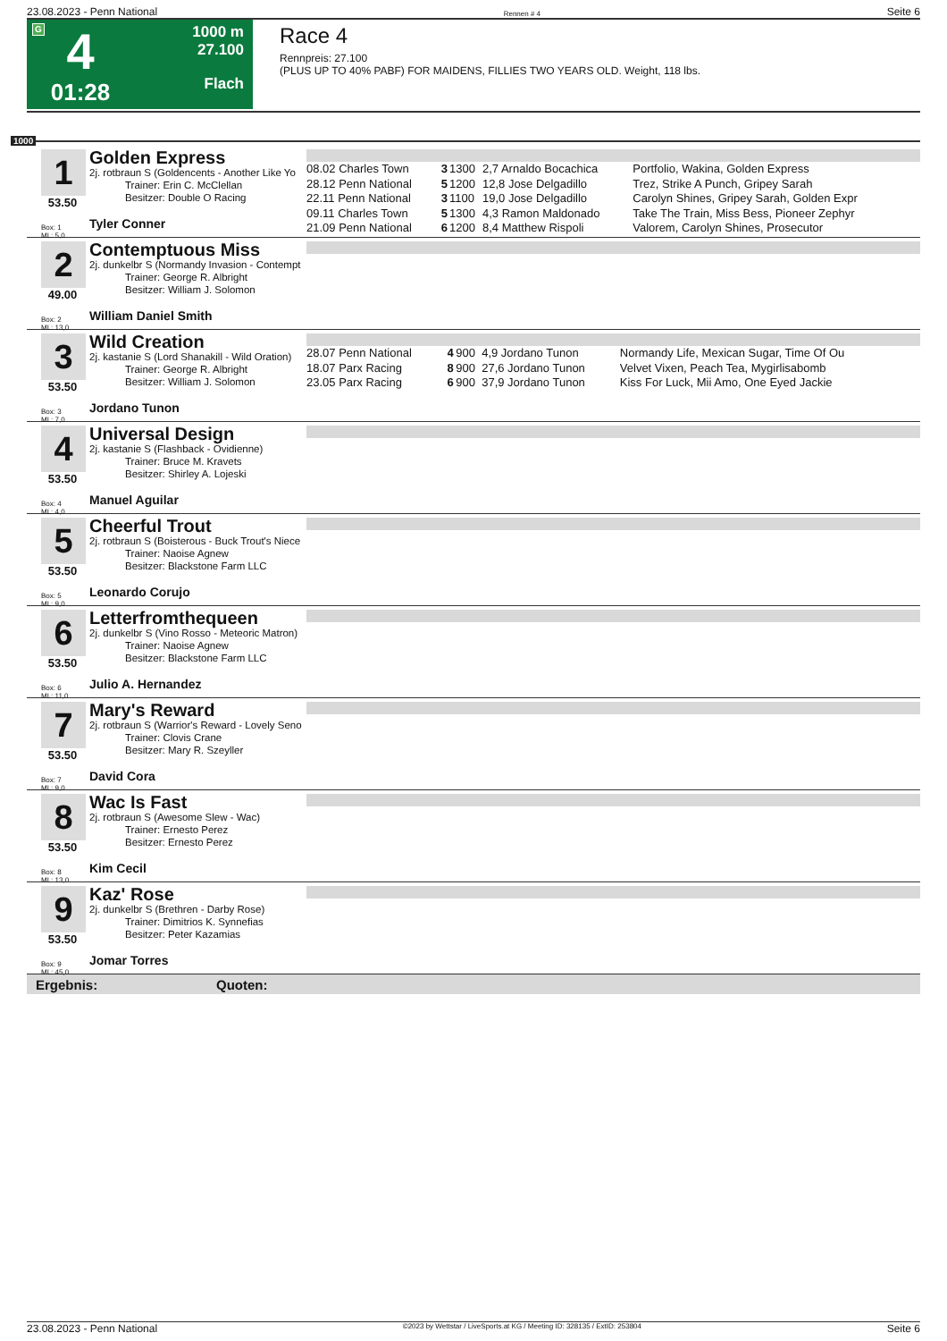23.08.2023 - Penn National Rennen # 4 Seite 6
G
4
01:28
1000 m
27.100
Flach
Race 4
Rennpreis: 27.100
(PLUS UP TO 40% PABF) FOR MAIDENS, FILLIES TWO YEARS OLD. Weight, 118 lbs.
1000
1
53.50
Box: 1
ML: 5,0
Golden Express
2j. rotbraun S (Goldencents - Another Like Yo
Trainer: Erin C. McClellan
Besitzer: Double O Racing
Tyler Conner
| 08.02 Charles Town | 3 | 1300 | 2,7 Arnaldo Bocachica | Portfolio, Wakina, Golden Express |
| 28.12 Penn National | 5 | 1200 | 12,8 Jose Delgadillo | Trez, Strike A Punch, Gripey Sarah |
| 22.11 Penn National | 3 | 1100 | 19,0 Jose Delgadillo | Carolyn Shines, Gripey Sarah, Golden Expr |
| 09.11 Charles Town | 5 | 1300 | 4,3 Ramon Maldonado | Take The Train, Miss Bess, Pioneer Zephyr |
| 21.09 Penn National | 6 | 1200 | 8,4 Matthew Rispoli | Valorem, Carolyn Shines, Prosecutor |
2
49.00
Box: 2
ML: 13,0
Contemptuous Miss
2j. dunkelbr S (Normandy Invasion - Contempt
Trainer: George R. Albright
Besitzer: William J. Solomon
William Daniel Smith
3
53.50
Box: 3
ML: 7,0
Wild Creation
2j. kastanie S (Lord Shanakill - Wild Oration)
Trainer: George R. Albright
Besitzer: William J. Solomon
Jordano Tunon
| 28.07 Penn National | 4 | 900 | 4,9 Jordano Tunon | Normandy Life, Mexican Sugar, Time Of Ou |
| 18.07 Parx Racing | 8 | 900 | 27,6 Jordano Tunon | Velvet Vixen, Peach Tea, Mygirlisabomb |
| 23.05 Parx Racing | 6 | 900 | 37,9 Jordano Tunon | Kiss For Luck, Mii Amo, One Eyed Jackie |
4
53.50
Box: 4
ML: 4,0
Universal Design
2j. kastanie S (Flashback - Ovidienne)
Trainer: Bruce M. Kravets
Besitzer: Shirley A. Lojeski
Manuel Aguilar
5
53.50
Box: 5
ML: 9,0
Cheerful Trout
2j. rotbraun S (Boisterous - Buck Trout's Niece
Trainer: Naoise Agnew
Besitzer: Blackstone Farm LLC
Leonardo Corujo
6
53.50
Box: 6
ML: 11,0
Letterfromthequeen
2j. dunkelbr S (Vino Rosso - Meteoric Matron)
Trainer: Naoise Agnew
Besitzer: Blackstone Farm LLC
Julio A. Hernandez
7
53.50
Box: 7
ML: 9,0
Mary's Reward
2j. rotbraun S (Warrior's Reward - Lovely Seno
Trainer: Clovis Crane
Besitzer: Mary R. Szeyller
David Cora
8
53.50
Box: 8
ML: 13,0
Wac Is Fast
2j. rotbraun S (Awesome Slew - Wac)
Trainer: Ernesto Perez
Besitzer: Ernesto Perez
Kim Cecil
9
53.50
Box: 9
ML: 45,0
Kaz' Rose
2j. dunkelbr S (Brethren - Darby Rose)
Trainer: Dimitrios K. Synnefias
Besitzer: Peter Kazamias
Jomar Torres
Ergebnis: Quoten:
23.08.2023 - Penn National ©2023 by Wettstar / LiveSports.at KG / Meeting ID: 328135 / ExtID: 253804 Seite 6